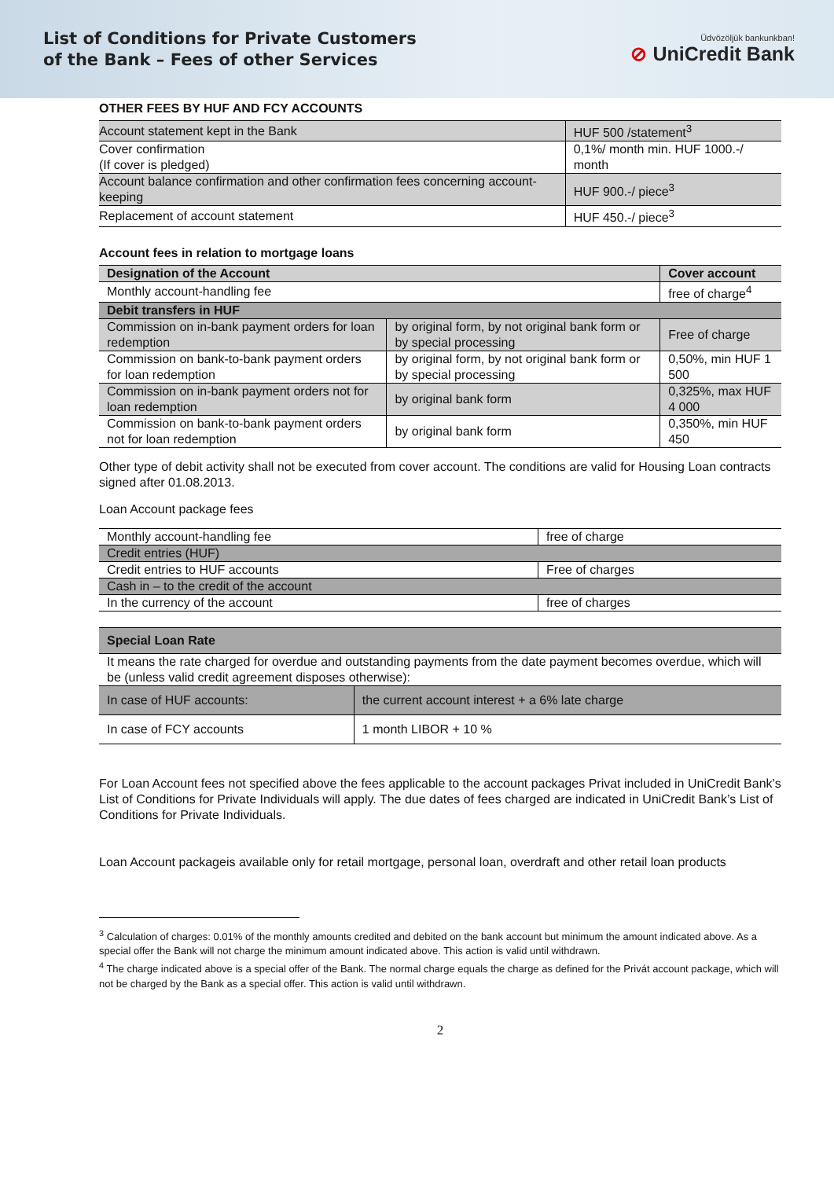List of Conditions for Private Customers
of the Bank – Fees of other Services
Üdvözöljük bankunkban!
⊘ UniCredit Bank
OTHER FEES BY HUF AND FCY ACCOUNTS
| Account statement kept in the Bank | HUF 500 /statement<sup>3</sup> |
| Cover confirmation (If cover is pledged) | 0,1%/ month min. HUF 1000.-/ month |
| Account balance confirmation and other confirmation fees concerning account-keeping | HUF 900.-/ piece<sup>3</sup> |
| Replacement of account statement | HUF 450.-/ piece<sup>3</sup> |
Account fees in relation to mortgage loans
| Designation of the Account | | Cover account |
| --- | --- | --- |
| Monthly account-handling fee | | free of charge<sup>4</sup> |
| Debit transfers in HUF | | |
| Commission on in-bank payment orders for loan redemption | by original form, by not original bank form or by special processing | Free of charge |
| Commission on bank-to-bank payment orders for loan redemption | by original form, by not original bank form or by special processing | 0,50%, min HUF 1 500 |
| Commission on in-bank payment orders not for loan redemption | by original bank form | 0,325%, max HUF 4 000 |
| Commission on bank-to-bank payment orders not for loan redemption | by original bank form | 0,350%, min HUF 450 |
Other type of debit activity shall not be executed from cover account. The conditions are valid for Housing Loan contracts signed after 01.08.2013.
Loan Account package fees
| Monthly account-handling fee | free of charge |
| Credit entries (HUF) | |
| Credit entries to HUF accounts | Free of charges |
| Cash in – to the credit of the account | |
| In the currency of the account | free of charges |
| Special Loan Rate | |
| --- | --- |
| It means the rate charged for overdue and outstanding payments from the date payment becomes overdue, which will be (unless valid credit agreement disposes otherwise): | |
| In case of HUF accounts: | the current account interest + a 6% late charge |
| In case of FCY accounts | 1 month LIBOR + 10 % |
For Loan Account fees not specified above the fees applicable to the account packages Privat included in UniCredit Bank’s List of Conditions for Private Individuals will apply. The due dates of fees charged are indicated in UniCredit Bank’s List of Conditions for Private Individuals.
Loan Account packageis available only for retail mortgage, personal loan, overdraft and other retail loan products
<sup>3</sup> Calculation of charges: 0.01% of the monthly amounts credited and debited on the bank account but minimum the amount indicated above. As a special offer the Bank will not charge the minimum amount indicated above. This action is valid until withdrawn.
<sup>4</sup> The charge indicated above is a special offer of the Bank. The normal charge equals the charge as defined for the Privát account package, which will not be charged by the Bank as a special offer. This action is valid until withdrawn.
2